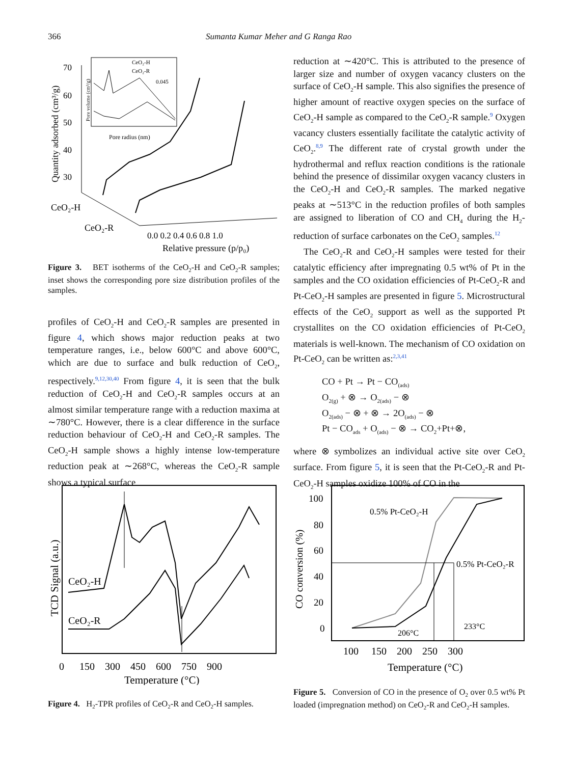366 Sumanta Kumar Meher and G Ranga Rao
Quantity adsorbed (cm³/g)
70
60
50
40
30
CeO₂-H
CeO₂-R
0.0 0.2 0.4 0.6 0.8 1.0
Relative pressure (p/p₀)
CeO₂-H
CeO₂-R
0.045
Pore radius (nm)
Pore volume (cm³/g)
Figure 3. BET isotherms of the CeO<sub>2</sub>-H and CeO<sub>2</sub>-R samples; inset shows the corresponding pore size distribution profiles of the samples.
profiles of CeO<sub>2</sub>-H and CeO<sub>2</sub>-R samples are presented in figure 4, which shows major reduction peaks at two temperature ranges, i.e., below 600°C and above 600°C, which are due to surface and bulk reduction of CeO<sub>2</sub>, respectively.<sup>9,12,30,40</sup> From figure 4, it is seen that the bulk reduction of CeO<sub>2</sub>-H and CeO<sub>2</sub>-R samples occurs at an almost similar temperature range with a reduction maxima at ∼780°C. However, there is a clear difference in the surface reduction behaviour of CeO<sub>2</sub>-H and CeO<sub>2</sub>-R samples. The CeO<sub>2</sub>-H sample shows a highly intense low-temperature reduction peak at ∼268°C, whereas the CeO<sub>2</sub>-R sample shows a typical surface
reduction at ∼420°C. This is attributed to the presence of larger size and number of oxygen vacancy clusters on the surface of CeO<sub>2</sub>-H sample. This also signifies the presence of higher amount of reactive oxygen species on the surface of CeO<sub>2</sub>-H sample as compared to the CeO<sub>2</sub>-R sample.<sup>9</sup> Oxygen vacancy clusters essentially facilitate the catalytic activity of CeO<sub>2</sub>.<sup>8,9</sup> The different rate of crystal growth under the hydrothermal and reflux reaction conditions is the rationale behind the presence of dissimilar oxygen vacancy clusters in the CeO<sub>2</sub>-H and CeO<sub>2</sub>-R samples. The marked negative peaks at ∼513°C in the reduction profiles of both samples are assigned to liberation of CO and CH<sub>4</sub> during the H<sub>2</sub>-reduction of surface carbonates on the CeO<sub>2</sub> samples.<sup>12</sup>
The CeO<sub>2</sub>-R and CeO<sub>2</sub>-H samples were tested for their catalytic efficiency after impregnating 0.5 wt% of Pt in the samples and the CO oxidation efficiencies of Pt-CeO<sub>2</sub>-R and Pt-CeO<sub>2</sub>-H samples are presented in figure 5. Microstructural effects of the CeO<sub>2</sub> support as well as the supported Pt crystallites on the CO oxidation efficiencies of Pt-CeO<sub>2</sub> materials is well-known. The mechanism of CO oxidation on Pt-CeO<sub>2</sub> can be written as:<sup>2,3,41</sup>
CO + Pt → Pt − CO<sub>(ads)</sub>
O<sub>2(g)</sub> + ⊗ → O<sub>2(ads)</sub> − ⊗
O<sub>2(ads)</sub> − ⊗ + ⊗ → 2O<sub>(ads)</sub> − ⊗
Pt − CO<sub>ads</sub> + O<sub>(ads)</sub> − ⊗ → CO<sub>2</sub>+Pt+⊗,
where ⊗ symbolizes an individual active site over CeO<sub>2</sub> surface. From figure 5, it is seen that the Pt-CeO<sub>2</sub>-R and Pt-CeO<sub>2</sub>-H samples oxidize 100% of CO in the
TCD Signal (a.u.)
CeO₂-H
CeO₂-R
0 150 300 450 600 750 900
Temperature (°C)
Figure 4. H<sub>2</sub>-TPR profiles of CeO<sub>2</sub>-R and CeO<sub>2</sub>-H samples.
CO conversion (%)
100
80
60
40
20
0
0.5% Pt-CeO₂-H
0.5% Pt-CeO₂-R
206°C
233°C
100 150 200 250 300
Temperature (°C)
Figure 5. Conversion of CO in the presence of O<sub>2</sub> over 0.5 wt% Pt loaded (impregnation method) on CeO<sub>2</sub>-R and CeO<sub>2</sub>-H samples.